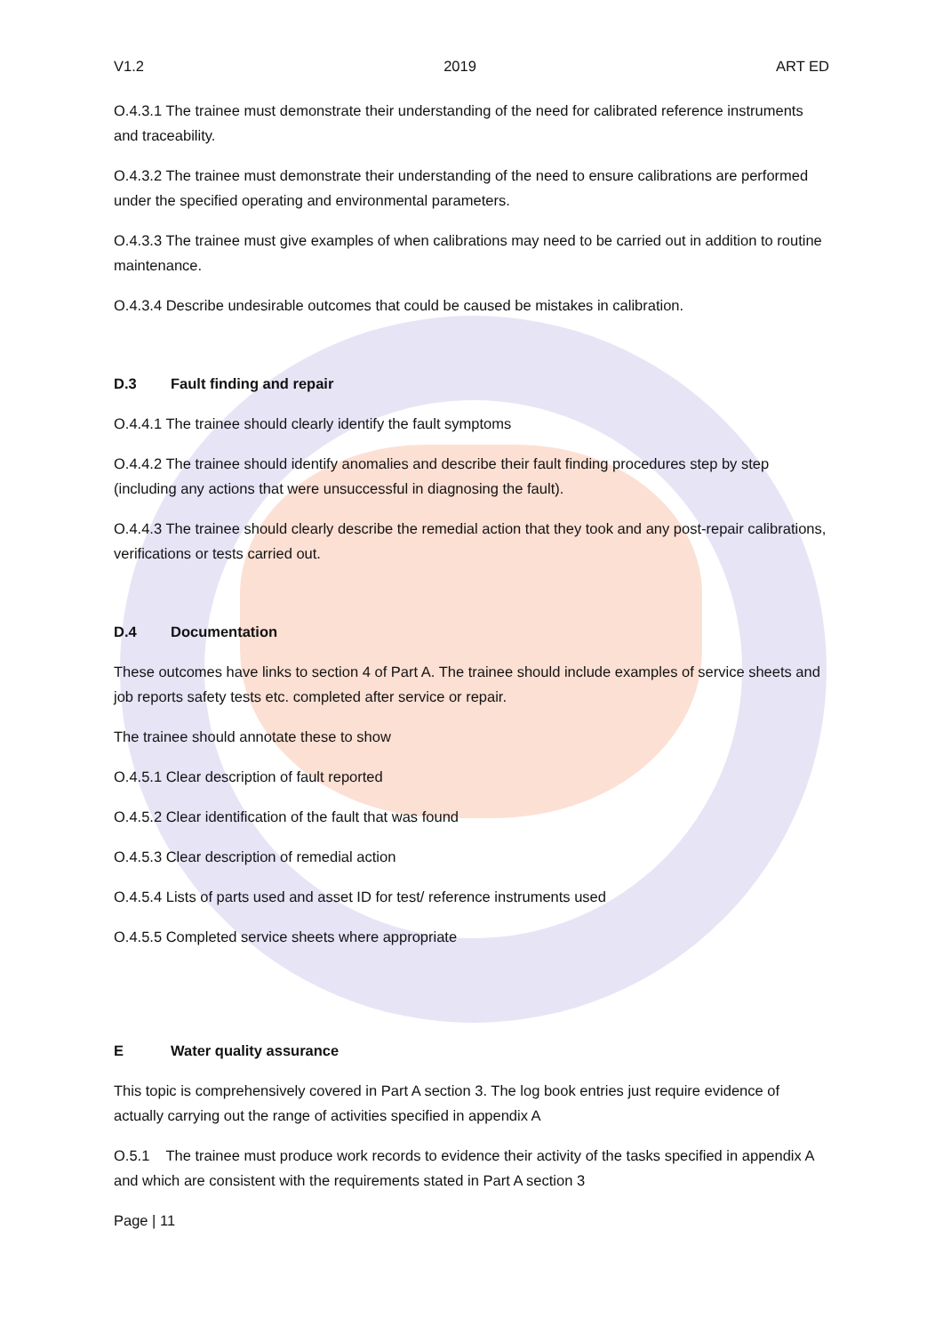V1.2 2019 ART ED
O.4.3.1 The trainee must demonstrate their understanding of the need for calibrated reference instruments and traceability.
O.4.3.2 The trainee must demonstrate their understanding of the need to ensure calibrations are performed under the specified operating and environmental parameters.
O.4.3.3 The trainee must give examples of when calibrations may need to be carried out in addition to routine maintenance.
O.4.3.4 Describe undesirable outcomes that could be caused be mistakes in calibration.
D.3 Fault finding and repair
O.4.4.1 The trainee should clearly identify the fault symptoms
O.4.4.2 The trainee should identify anomalies and describe their fault finding procedures step by step (including any actions that were unsuccessful in diagnosing the fault).
O.4.4.3 The trainee should clearly describe the remedial action that they took and any post-repair calibrations, verifications or tests carried out.
D.4 Documentation
These outcomes have links to section 4 of Part A. The trainee should include examples of service sheets and job reports safety tests etc. completed after service or repair.
The trainee should annotate these to show
O.4.5.1 Clear description of fault reported
O.4.5.2 Clear identification of the fault that was found
O.4.5.3 Clear description of remedial action
O.4.5.4 Lists of parts used and asset ID for test/ reference instruments used
O.4.5.5 Completed service sheets where appropriate
E Water quality assurance
This topic is comprehensively covered in Part A section 3. The log book entries just require evidence of actually carrying out the range of activities specified in appendix A
O.5.1 The trainee must produce work records to evidence their activity of the tasks specified in appendix A and which are consistent with the requirements stated in Part A section 3
Page | 11